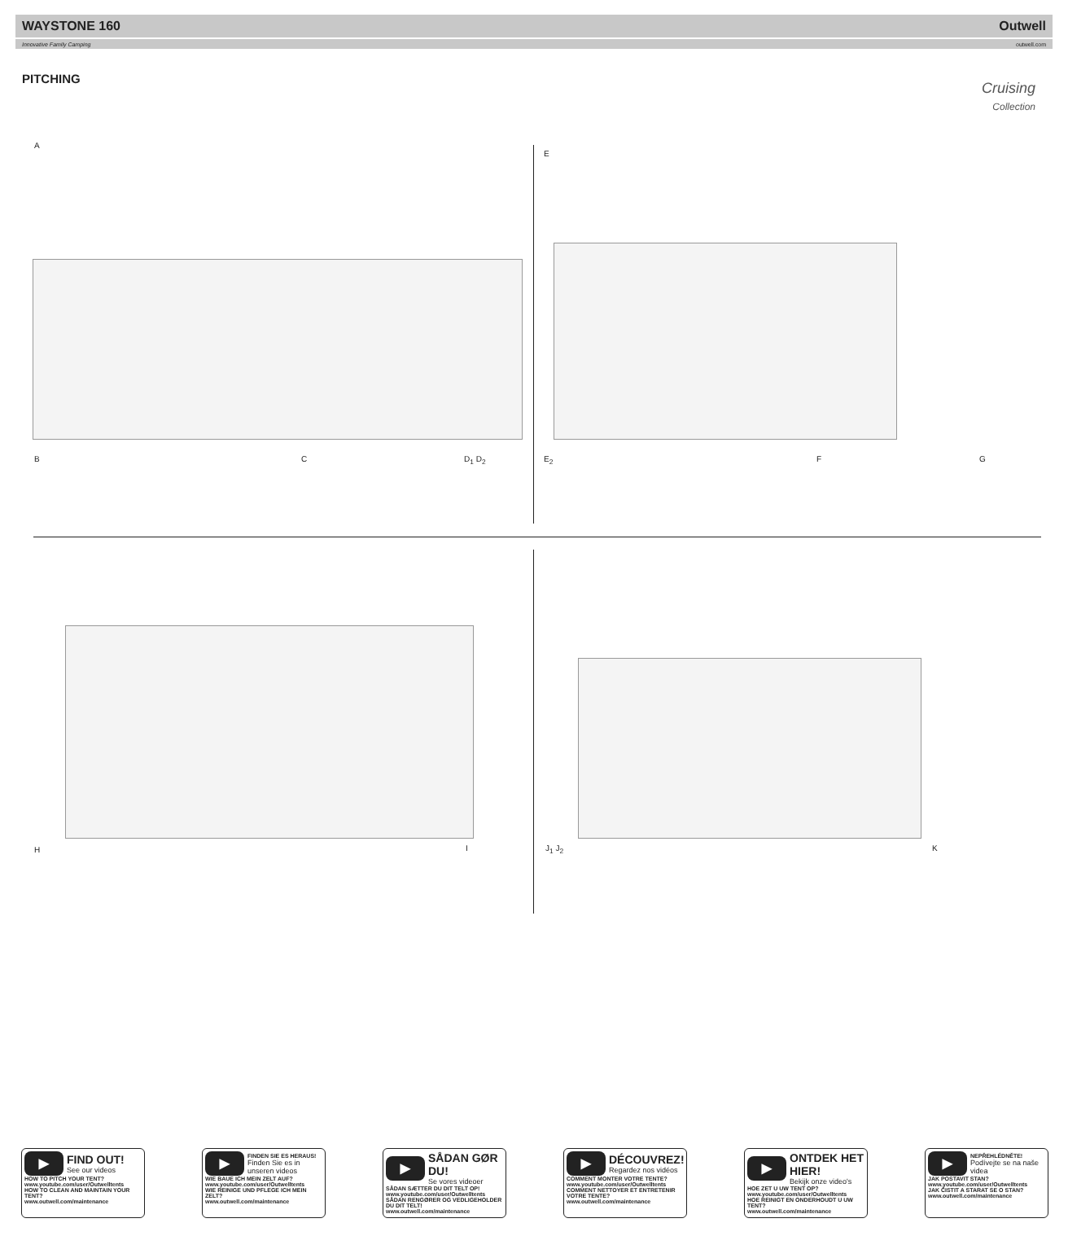WAYSTONE 160 Outwell
Innovative Family Camping outwell.com
PITCHING
Cruising
Collection
A
E
B C D<sub>1</sub> D<sub>2</sub> E<sub>2</sub> F G
H I J<sub>1</sub> J<sub>2</sub> K
▶
FIND OUT!
See our videos
HOW TO PITCH YOUR TENT?
www.youtube.com/user/Outwelltents
HOW TO CLEAN AND MAINTAIN YOUR TENT?
www.outwell.com/maintenance
▶
FINDEN SIE ES HERAUS!
Finden Sie es in unseren videos
WIE BAUE ICH MEIN ZELT AUF?
www.youtube.com/user/Outwelltents
WIE REINIGE UND PFLEGE ICH MEIN ZELT?
www.outwell.com/maintenance
▶
SÅDAN GØR DU!
Se vores videoer
SÅDAN SÆTTER DU DIT TELT OP!
www.youtube.com/user/Outwelltents
SÅDAN RENGØRER OG VEDLIGEHOLDER DU DIT TELT! www.outwell.com/maintenance
▶
DÉCOUVREZ!
Regardez nos vidéos
COMMENT MONTER VOTRE TENTE?
www.youtube.com/user/Outwelltents
COMMENT NETTOYER ET ENTRETENIR VOTRE TENTE? www.outwell.com/maintenance
▶
ONTDEK HET HIER!
Bekijk onze video's
HOE ZET U UW TENT OP?
www.youtube.com/user/Outwelltents
HOE REINIGT EN ONDERHOUDT U UW TENT?
www.outwell.com/maintenance
▶
NEPŘEHLÉDNĚTE!
Podívejte se na naše videa
JAK POSTAVIT STAN?
www.youtube.com/user/Outwelltents
JAK ČISTIT A STARAT SE O STAN?
www.outwell.com/maintenance